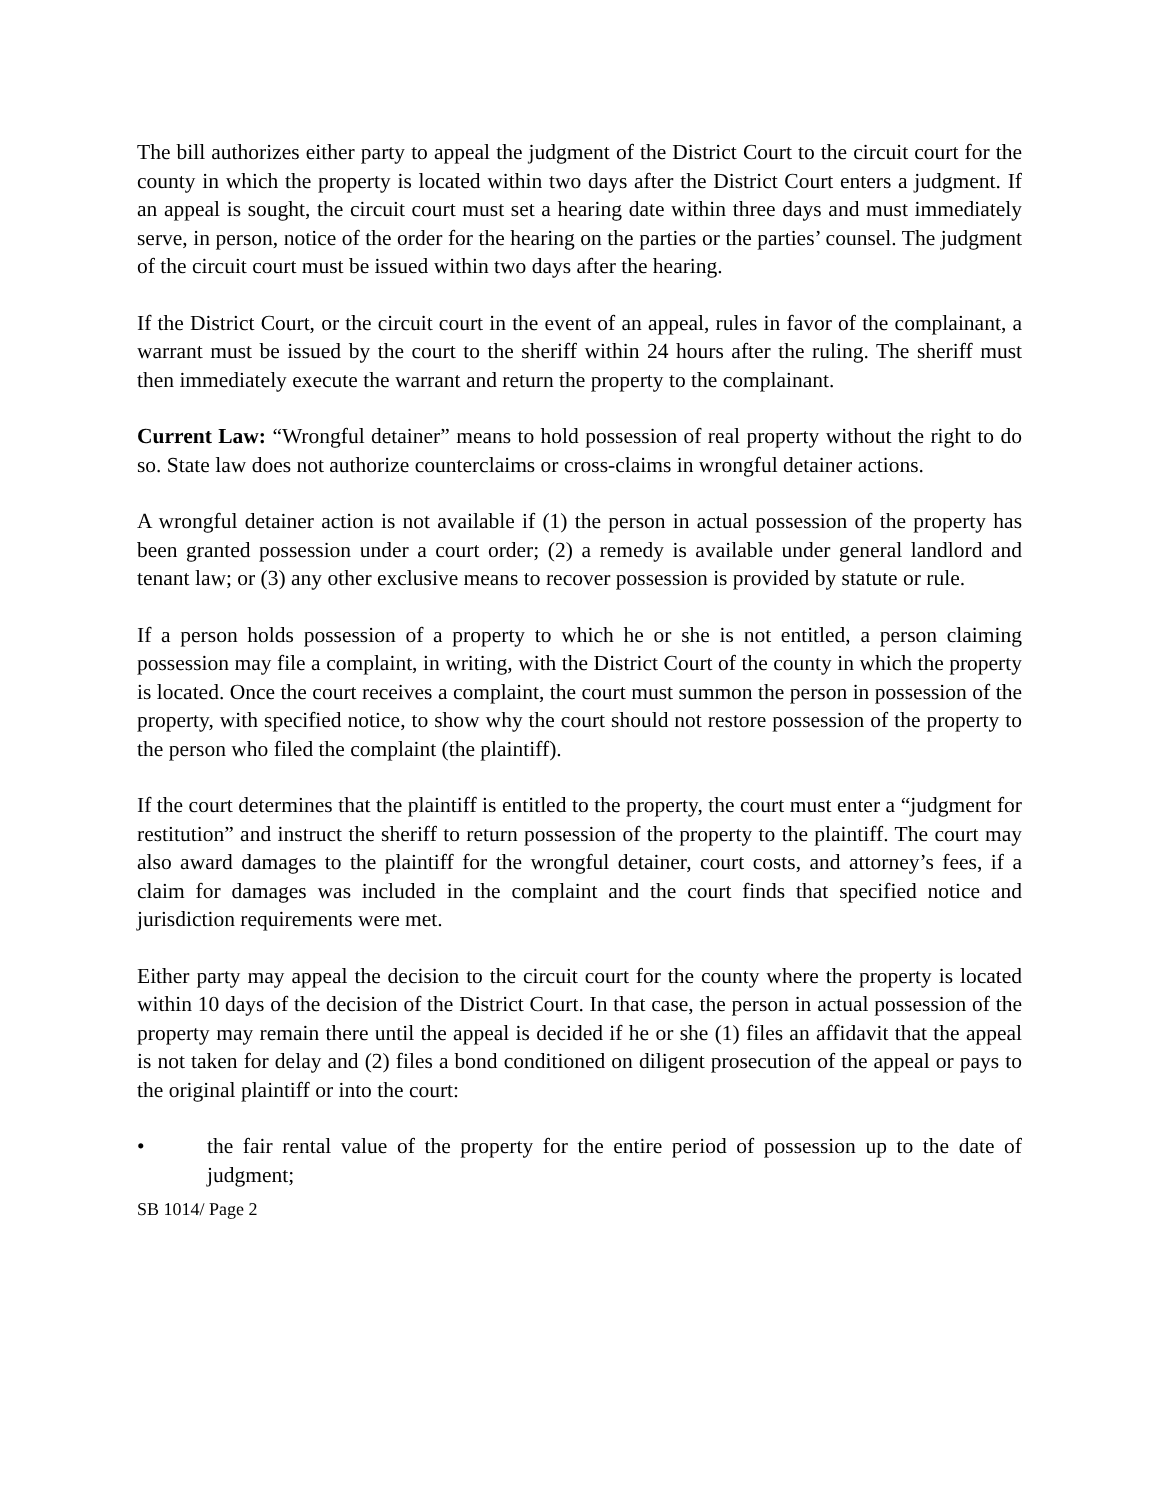The bill authorizes either party to appeal the judgment of the District Court to the circuit court for the county in which the property is located within two days after the District Court enters a judgment. If an appeal is sought, the circuit court must set a hearing date within three days and must immediately serve, in person, notice of the order for the hearing on the parties or the parties’ counsel. The judgment of the circuit court must be issued within two days after the hearing.
If the District Court, or the circuit court in the event of an appeal, rules in favor of the complainant, a warrant must be issued by the court to the sheriff within 24 hours after the ruling. The sheriff must then immediately execute the warrant and return the property to the complainant.
Current Law: “Wrongful detainer” means to hold possession of real property without the right to do so. State law does not authorize counterclaims or cross-claims in wrongful detainer actions.
A wrongful detainer action is not available if (1) the person in actual possession of the property has been granted possession under a court order; (2) a remedy is available under general landlord and tenant law; or (3) any other exclusive means to recover possession is provided by statute or rule.
If a person holds possession of a property to which he or she is not entitled, a person claiming possession may file a complaint, in writing, with the District Court of the county in which the property is located. Once the court receives a complaint, the court must summon the person in possession of the property, with specified notice, to show why the court should not restore possession of the property to the person who filed the complaint (the plaintiff).
If the court determines that the plaintiff is entitled to the property, the court must enter a “judgment for restitution” and instruct the sheriff to return possession of the property to the plaintiff. The court may also award damages to the plaintiff for the wrongful detainer, court costs, and attorney’s fees, if a claim for damages was included in the complaint and the court finds that specified notice and jurisdiction requirements were met.
Either party may appeal the decision to the circuit court for the county where the property is located within 10 days of the decision of the District Court. In that case, the person in actual possession of the property may remain there until the appeal is decided if he or she (1) files an affidavit that the appeal is not taken for delay and (2) files a bond conditioned on diligent prosecution of the appeal or pays to the original plaintiff or into the court:
• the fair rental value of the property for the entire period of possession up to the date of judgment;
SB 1014/ Page 2